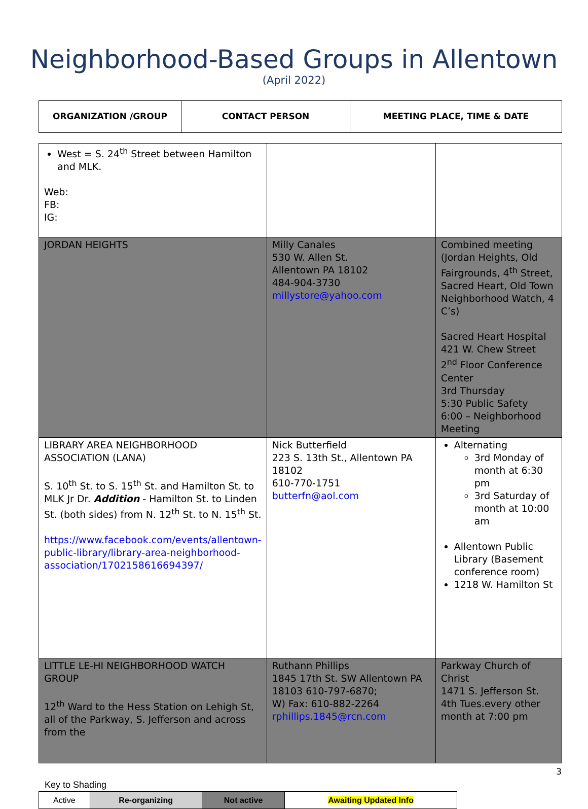Neighborhood-Based Groups in Allentown
(April 2022)
| ORGANIZATION /GROUP | CONTACT PERSON | MEETING PLACE, TIME & DATE |
| --- | --- | --- |
| West = S. 24<sup>th</sup> Street between Hamilton and MLK. Web: FB: IG: | | |
| JORDAN HEIGHTS | Milly Canales 530 W. Allen St. Allentown PA 18102 484-904-3730 millystore@yahoo.com | Combined meeting (Jordan Heights, Old Fairgrounds, 4<sup>th</sup> Street, Sacred Heart, Old Town Neighborhood Watch, 4 C’s) Sacred Heart Hospital 421 W. Chew Street 2<sup>nd</sup> Floor Conference Center 3rd Thursday 5:30 Public Safety 6:00 – Neighborhood Meeting |
| LIBRARY AREA NEIGHBORHOOD ASSOCIATION (LANA) S. 10<sup>th</sup> St. to S. 15<sup>th</sup> St. and Hamilton St. to MLK Jr Dr. Addition - Hamilton St. to Linden St. (both sides) from N. 12<sup>th</sup> St. to N. 15<sup>th</sup> St. https://www.facebook.com/events/allentown-public-library/library-area-neighborhood-association/1702158616694397/ | Nick Butterfield 223 S. 13th St., Allentown PA 18102 610-770-1751 butterfn@aol.com | Alternating 3rd Monday of month at 6:30 pm 3rd Saturday of month at 10:00 am Allentown Public Library (Basement conference room) 1218 W. Hamilton St |
| LITTLE LE-HI NEIGHBORHOOD WATCH GROUP 12<sup>th</sup> Ward to the Hess Station on Lehigh St, all of the Parkway, S. Jefferson and across from the | Ruthann Phillips 1845 17th St. SW Allentown PA 18103 610-797-6870; W) Fax: 610-882-2264 rphillips.1845@rcn.com | Parkway Church of Christ 1471 S. Jefferson St. 4th Tues.every other month at 7:00 pm |
3
Key to Shading
| Active | Re-organizing | Not active | Awaiting Updated Info |